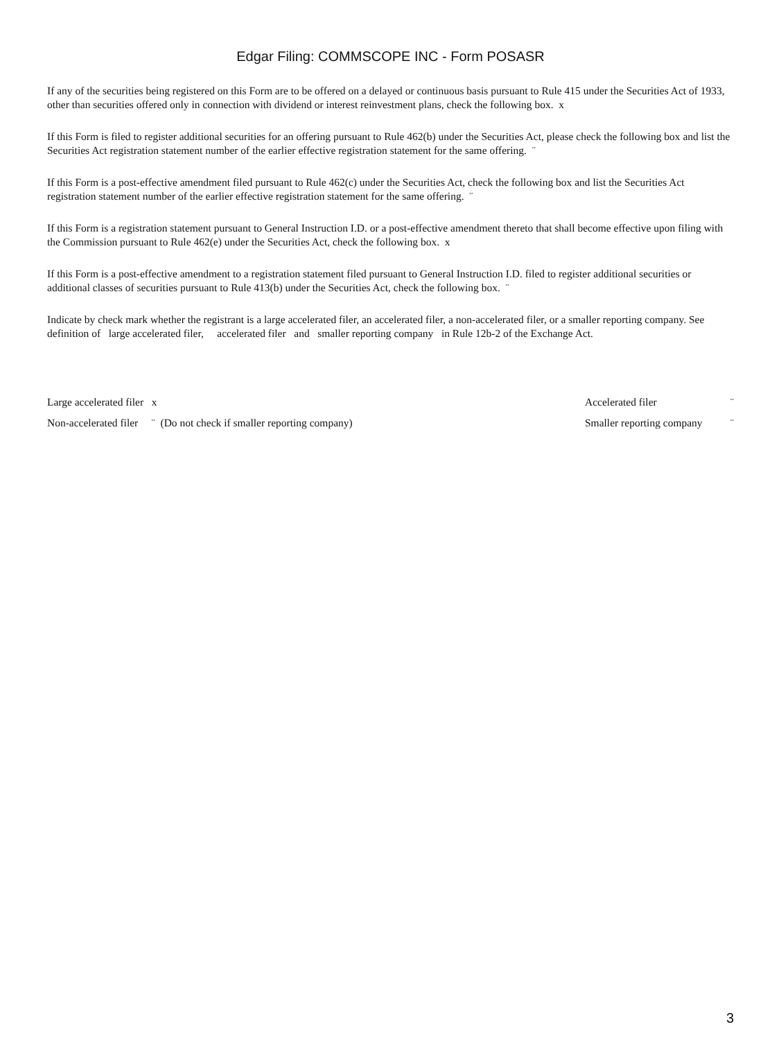Edgar Filing: COMMSCOPE INC - Form POSASR
If any of the securities being registered on this Form are to be offered on a delayed or continuous basis pursuant to Rule 415 under the Securities Act of 1933, other than securities offered only in connection with dividend or interest reinvestment plans, check the following box. x
If this Form is filed to register additional securities for an offering pursuant to Rule 462(b) under the Securities Act, please check the following box and list the Securities Act registration statement number of the earlier effective registration statement for the same offering. ¨
If this Form is a post-effective amendment filed pursuant to Rule 462(c) under the Securities Act, check the following box and list the Securities Act registration statement number of the earlier effective registration statement for the same offering. ¨
If this Form is a registration statement pursuant to General Instruction I.D. or a post-effective amendment thereto that shall become effective upon filing with the Commission pursuant to Rule 462(e) under the Securities Act, check the following box. x
If this Form is a post-effective amendment to a registration statement filed pursuant to General Instruction I.D. filed to register additional securities or additional classes of securities pursuant to Rule 413(b) under the Securities Act, check the following box. ¨
Indicate by check mark whether the registrant is a large accelerated filer, an accelerated filer, a non-accelerated filer, or a smaller reporting company. See definition of large accelerated filer, accelerated filer and smaller reporting company in Rule 12b-2 of the Exchange Act.
Large accelerated filer x Accelerated filer ¨
Non-accelerated filer ¨ (Do not check if smaller reporting company) Smaller reporting company ¨
3